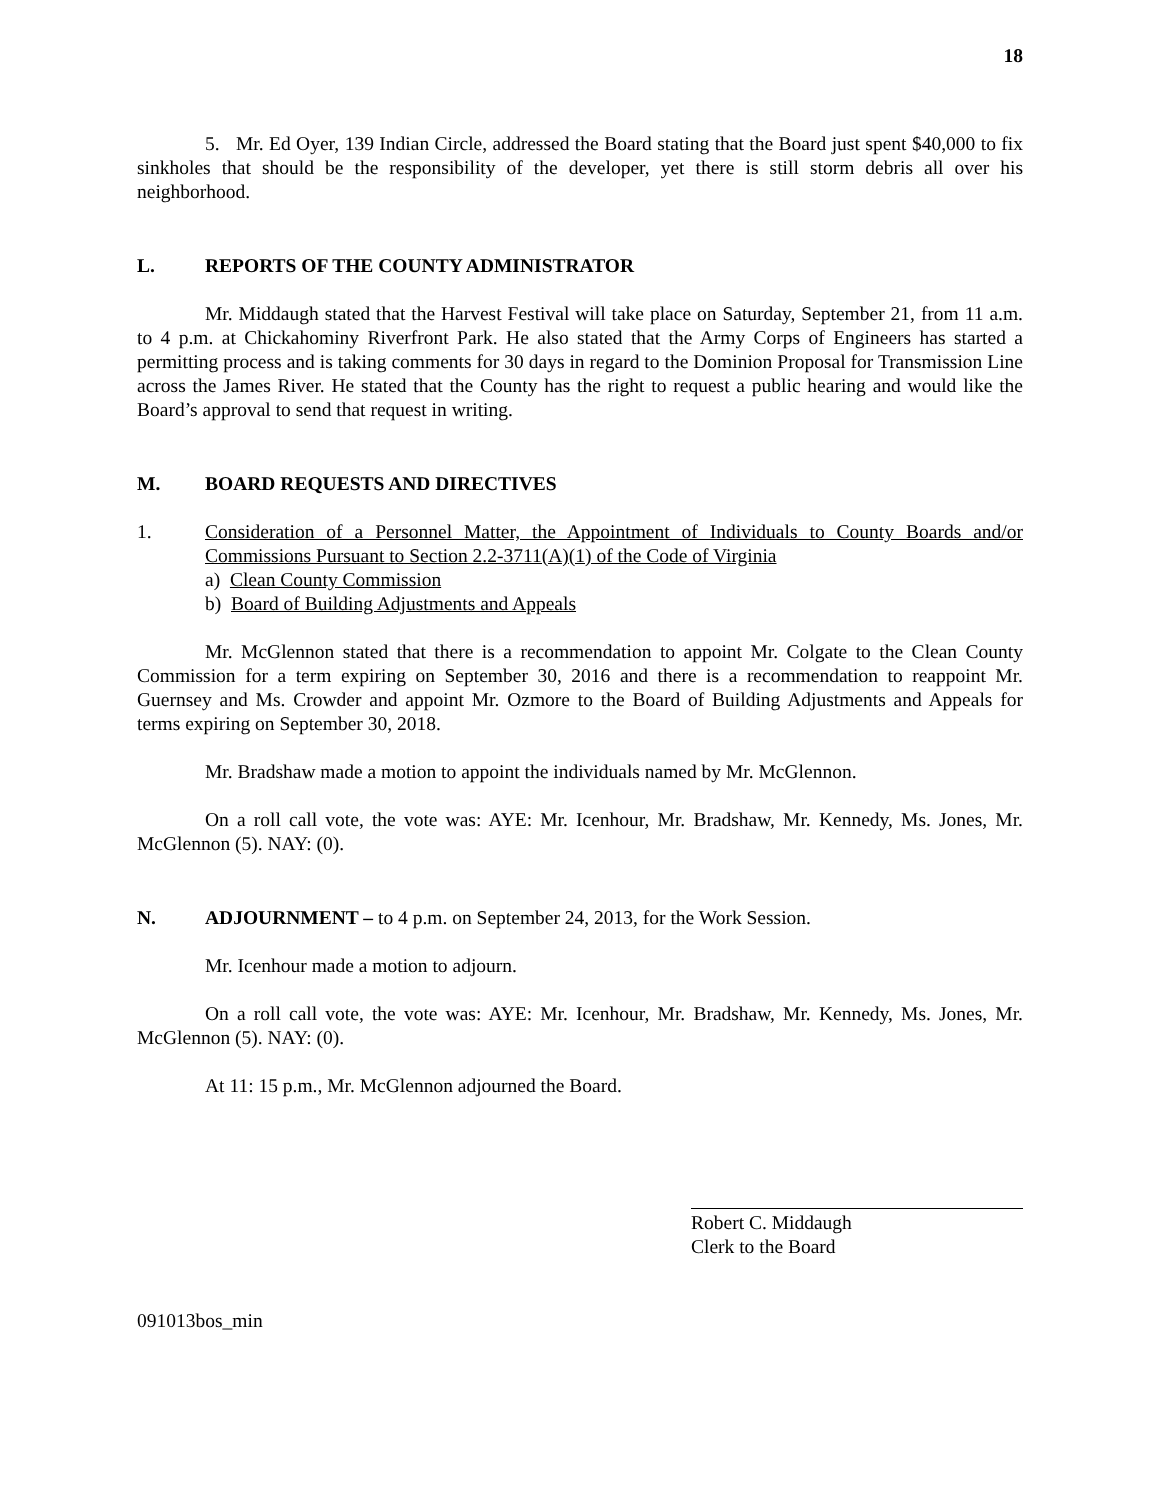18
5. Mr. Ed Oyer, 139 Indian Circle, addressed the Board stating that the Board just spent $40,000 to fix sinkholes that should be the responsibility of the developer, yet there is still storm debris all over his neighborhood.
L. REPORTS OF THE COUNTY ADMINISTRATOR
Mr. Middaugh stated that the Harvest Festival will take place on Saturday, September 21, from 11 a.m. to 4 p.m. at Chickahominy Riverfront Park. He also stated that the Army Corps of Engineers has started a permitting process and is taking comments for 30 days in regard to the Dominion Proposal for Transmission Line across the James River. He stated that the County has the right to request a public hearing and would like the Board’s approval to send that request in writing.
M. BOARD REQUESTS AND DIRECTIVES
1. Consideration of a Personnel Matter, the Appointment of Individuals to County Boards and/or Commissions Pursuant to Section 2.2-3711(A)(1) of the Code of Virginia
a) Clean County Commission
b) Board of Building Adjustments and Appeals
Mr. McGlennon stated that there is a recommendation to appoint Mr. Colgate to the Clean County Commission for a term expiring on September 30, 2016 and there is a recommendation to reappoint Mr. Guernsey and Ms. Crowder and appoint Mr. Ozmore to the Board of Building Adjustments and Appeals for terms expiring on September 30, 2018.
Mr. Bradshaw made a motion to appoint the individuals named by Mr. McGlennon.
On a roll call vote, the vote was: AYE: Mr. Icenhour, Mr. Bradshaw, Mr. Kennedy, Ms. Jones, Mr. McGlennon (5). NAY: (0).
N. ADJOURNMENT – to 4 p.m. on September 24, 2013, for the Work Session.
Mr. Icenhour made a motion to adjourn.
On a roll call vote, the vote was: AYE: Mr. Icenhour, Mr. Bradshaw, Mr. Kennedy, Ms. Jones, Mr. McGlennon (5). NAY: (0).
At 11: 15 p.m., Mr. McGlennon adjourned the Board.
Robert C. Middaugh
Clerk to the Board
091013bos_min